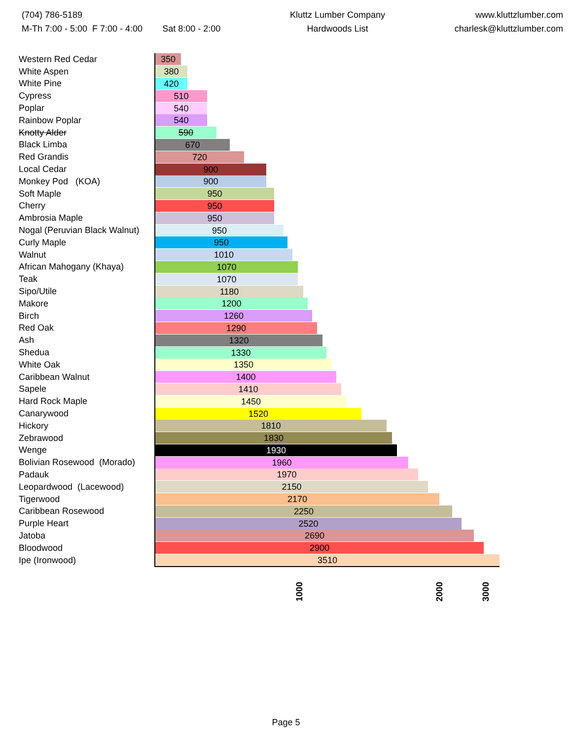(704) 786-5189
M-Th 7:00 - 5:00 F 7:00 - 4:00 Sat 8:00 - 2:00
Kluttz Lumber Company
Hardwoods List
www.kluttzlumber.com
charlesk@kluttzlumber.com
| Western Red Cedar | 350 |
| White Aspen | 380 |
| White Pine | 420 |
| Cypress | 510 |
| Poplar | 540 |
| Rainbow Poplar | 540 |
| Knotty Alder | 590 |
| Black Limba | 670 |
| Red Grandis | 720 |
| Local Cedar | 900 |
| Monkey Pod (KOA) | 900 |
| Soft Maple | 950 |
| Cherry | 950 |
| Ambrosia Maple | 950 |
| Nogal (Peruvian Black Walnut) | 950 |
| Curly Maple | 950 |
| Walnut | 1010 |
| African Mahogany (Khaya) | 1070 |
| Teak | 1070 |
| Sipo/Utile | 1180 |
| Makore | 1200 |
| Birch | 1260 |
| Red Oak | 1290 |
| Ash | 1320 |
| Shedua | 1330 |
| White Oak | 1350 |
| Caribbean Walnut | 1400 |
| Sapele | 1410 |
| Hard Rock Maple | 1450 |
| Canarywood | 1520 |
| Hickory | 1810 |
| Zebrawood | 1830 |
| Wenge | 1930 |
| Bolivian Rosewood (Morado) | 1960 |
| Padauk | 1970 |
| Leopardwood (Lacewood) | 2150 |
| Tigerwood | 2170 |
| Caribbean Rosewood | 2250 |
| Purple Heart | 2520 |
| Jatoba | 2690 |
| Bloodwood | 2900 |
| Ipe (Ironwood) | 3510 |
1000
2000
3000
Page 5